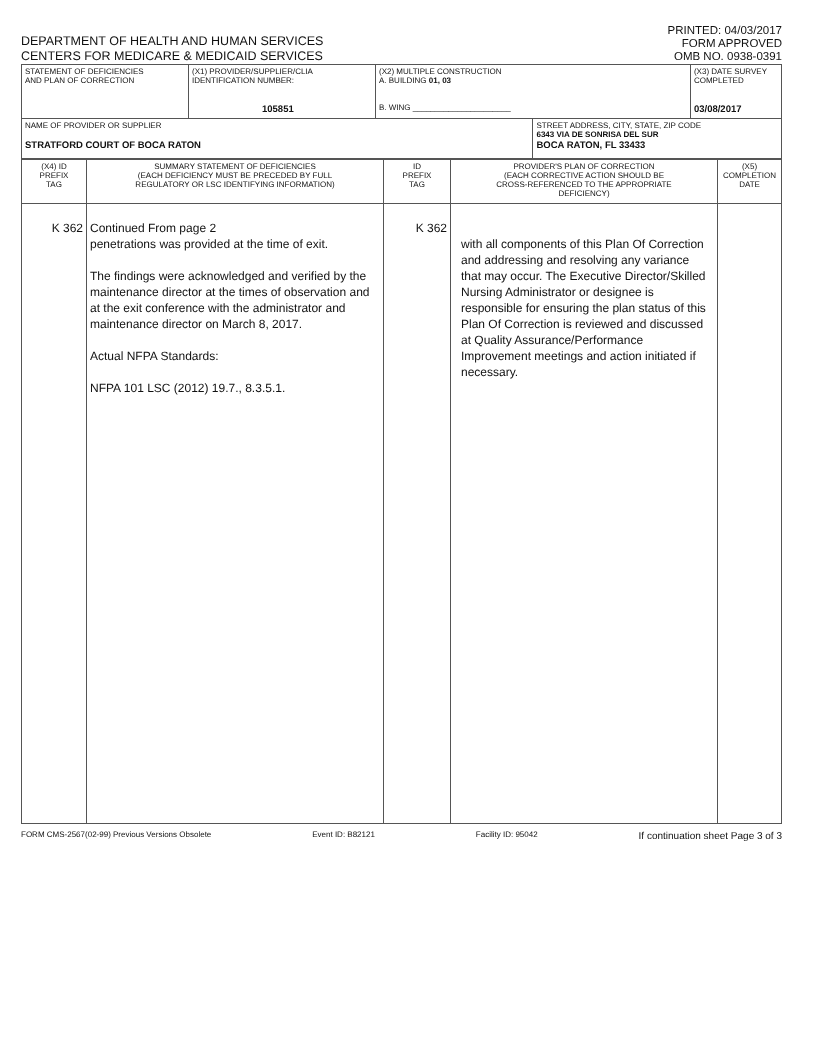DEPARTMENT OF HEALTH AND HUMAN SERVICES
CENTERS FOR MEDICARE & MEDICAID SERVICES
PRINTED: 04/03/2017
FORM APPROVED
OMB NO. 0938-0391
| STATEMENT OF DEFICIENCIES AND PLAN OF CORRECTION | (X1) PROVIDER/SUPPLIER/CLIA IDENTIFICATION NUMBER: 105851 | (X2) MULTIPLE CONSTRUCTION A. BUILDING 01, 03 B. WING ______________________ | | (X3) DATE SURVEY COMPLETED 03/08/2017 |
| NAME OF PROVIDER OR SUPPLIER STRATFORD COURT OF BOCA RATON | | | STREET ADDRESS, CITY, STATE, ZIP CODE 6343 VIA DE SONRISA DEL SUR BOCA RATON, FL 33433 | |
| (X4) ID PREFIX TAG | SUMMARY STATEMENT OF DEFICIENCIES (EACH DEFICIENCY MUST BE PRECEDED BY FULL REGULATORY OR LSC IDENTIFYING INFORMATION) | ID PREFIX TAG | PROVIDER'S PLAN OF CORRECTION (EACH CORRECTIVE ACTION SHOULD BE CROSS-REFERENCED TO THE APPROPRIATE DEFICIENCY) | (X5) COMPLETION DATE |
| K 362 | Continued From page 2 penetrations was provided at the time of exit. The findings were acknowledged and verified by the maintenance director at the times of observation and at the exit conference with the administrator and maintenance director on March 8, 2017. Actual NFPA Standards: NFPA 101 LSC (2012) 19.7., 8.3.5.1. | K 362 | with all components of this Plan Of Correction and addressing and resolving any variance that may occur. The Executive Director/Skilled Nursing Administrator or designee is responsible for ensuring the plan status of this Plan Of Correction is reviewed and discussed at Quality Assurance/Performance Improvement meetings and action initiated if necessary. | |
FORM CMS-2567(02-99) Previous Versions Obsolete Event ID: B82121 Facility ID: 95042 If continuation sheet Page 3 of 3